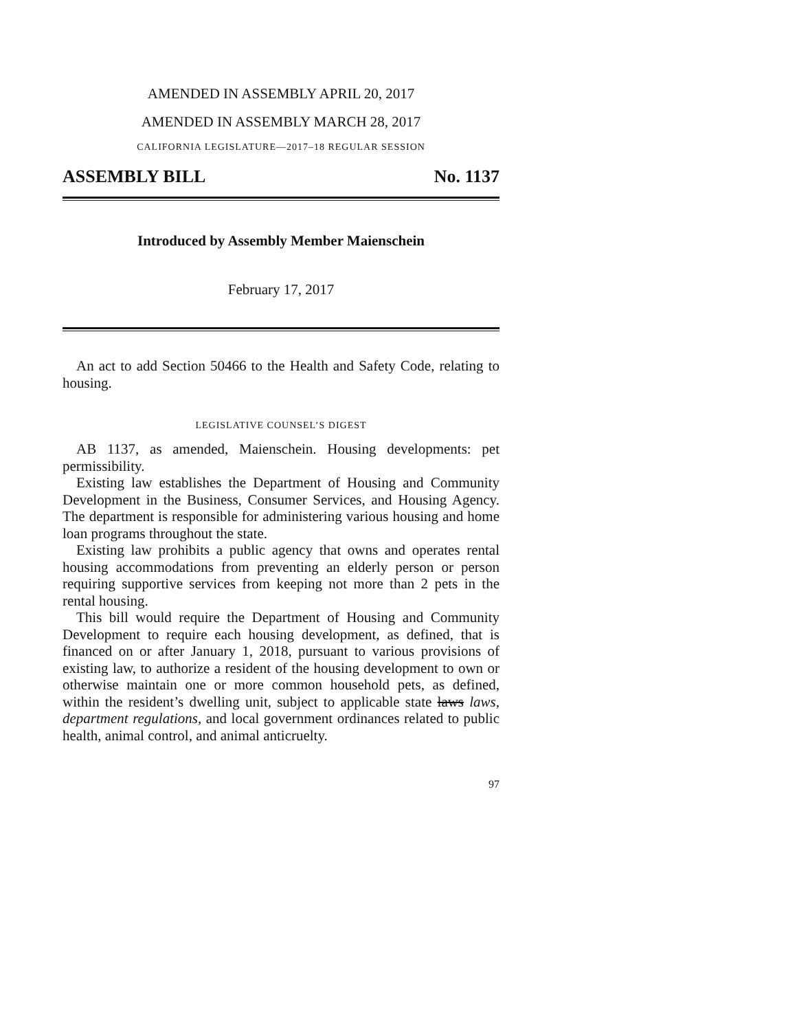AMENDED IN ASSEMBLY APRIL 20, 2017
AMENDED IN ASSEMBLY MARCH 28, 2017
CALIFORNIA LEGISLATURE—2017–18 REGULAR SESSION
ASSEMBLY BILL No. 1137
Introduced by Assembly Member Maienschein
February 17, 2017
An act to add Section 50466 to the Health and Safety Code, relating to housing.
LEGISLATIVE COUNSEL’S DIGEST
AB 1137, as amended, Maienschein. Housing developments: pet permissibility.
Existing law establishes the Department of Housing and Community Development in the Business, Consumer Services, and Housing Agency. The department is responsible for administering various housing and home loan programs throughout the state.
Existing law prohibits a public agency that owns and operates rental housing accommodations from preventing an elderly person or person requiring supportive services from keeping not more than 2 pets in the rental housing.
This bill would require the Department of Housing and Community Development to require each housing development, as defined, that is financed on or after January 1, 2018, pursuant to various provisions of existing law, to authorize a resident of the housing development to own or otherwise maintain one or more common household pets, as defined, within the resident’s dwelling unit, subject to applicable state laws laws, department regulations, and local government ordinances related to public health, animal control, and animal anticruelty.
97